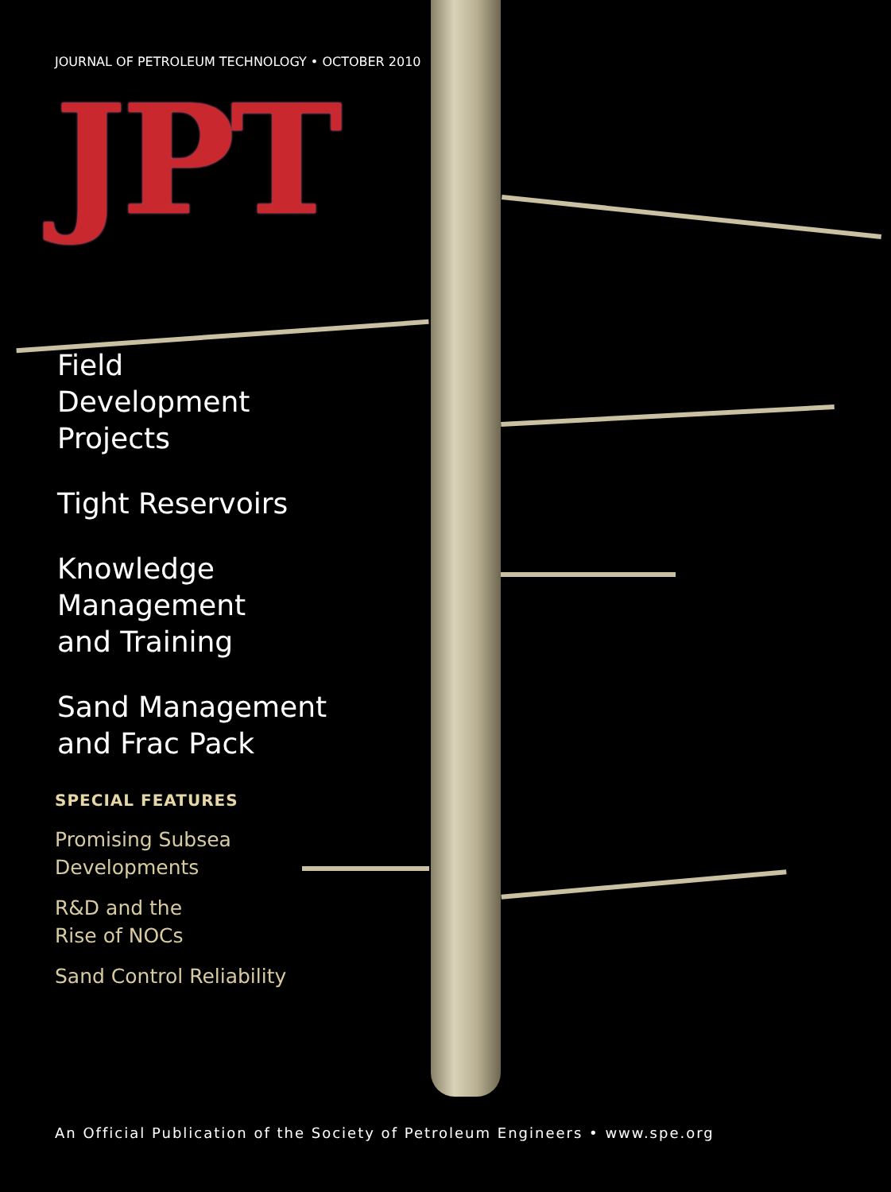JOURNAL OF PETROLEUM TECHNOLOGY • OCTOBER 2010
JPT
Field
Development
Projects
Tight Reservoirs
Knowledge
Management
and Training
Sand Management
and Frac Pack
SPECIAL FEATURES
Promising Subsea
Developments
R&D and the
Rise of NOCs
Sand Control Reliability
An Official Publication of the Society of Petroleum Engineers • www.spe.org